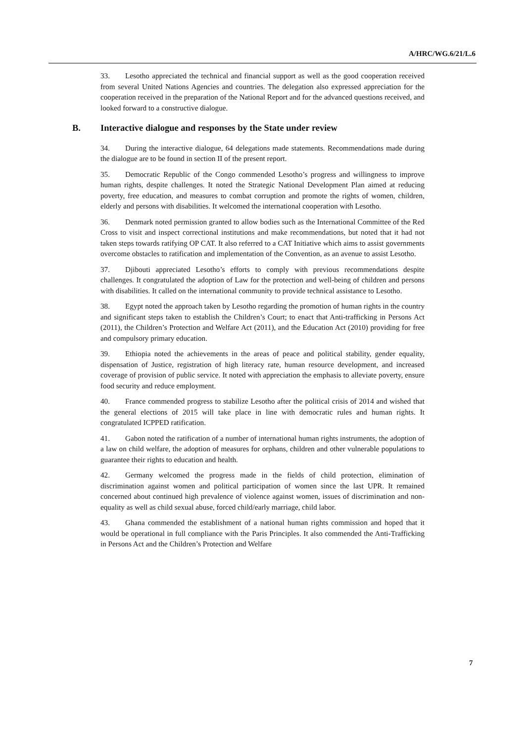A/HRC/WG.6/21/L.6
33. Lesotho appreciated the technical and financial support as well as the good cooperation received from several United Nations Agencies and countries. The delegation also expressed appreciation for the cooperation received in the preparation of the National Report and for the advanced questions received, and looked forward to a constructive dialogue.
B. Interactive dialogue and responses by the State under review
34. During the interactive dialogue, 64 delegations made statements. Recommendations made during the dialogue are to be found in section II of the present report.
35. Democratic Republic of the Congo commended Lesotho’s progress and willingness to improve human rights, despite challenges. It noted the Strategic National Development Plan aimed at reducing poverty, free education, and measures to combat corruption and promote the rights of women, children, elderly and persons with disabilities. It welcomed the international cooperation with Lesotho.
36. Denmark noted permission granted to allow bodies such as the International Committee of the Red Cross to visit and inspect correctional institutions and make recommendations, but noted that it had not taken steps towards ratifying OP CAT. It also referred to a CAT Initiative which aims to assist governments overcome obstacles to ratification and implementation of the Convention, as an avenue to assist Lesotho.
37. Djibouti appreciated Lesotho’s efforts to comply with previous recommendations despite challenges. It congratulated the adoption of Law for the protection and well-being of children and persons with disabilities. It called on the international community to provide technical assistance to Lesotho.
38. Egypt noted the approach taken by Lesotho regarding the promotion of human rights in the country and significant steps taken to establish the Children’s Court; to enact that Anti-trafficking in Persons Act (2011), the Children’s Protection and Welfare Act (2011), and the Education Act (2010) providing for free and compulsory primary education.
39. Ethiopia noted the achievements in the areas of peace and political stability, gender equality, dispensation of Justice, registration of high literacy rate, human resource development, and increased coverage of provision of public service. It noted with appreciation the emphasis to alleviate poverty, ensure food security and reduce employment.
40. France commended progress to stabilize Lesotho after the political crisis of 2014 and wished that the general elections of 2015 will take place in line with democratic rules and human rights. It congratulated ICPPED ratification.
41. Gabon noted the ratification of a number of international human rights instruments, the adoption of a law on child welfare, the adoption of measures for orphans, children and other vulnerable populations to guarantee their rights to education and health.
42. Germany welcomed the progress made in the fields of child protection, elimination of discrimination against women and political participation of women since the last UPR. It remained concerned about continued high prevalence of violence against women, issues of discrimination and non-equality as well as child sexual abuse, forced child/early marriage, child labor.
43. Ghana commended the establishment of a national human rights commission and hoped that it would be operational in full compliance with the Paris Principles. It also commended the Anti-Trafficking in Persons Act and the Children’s Protection and Welfare
7